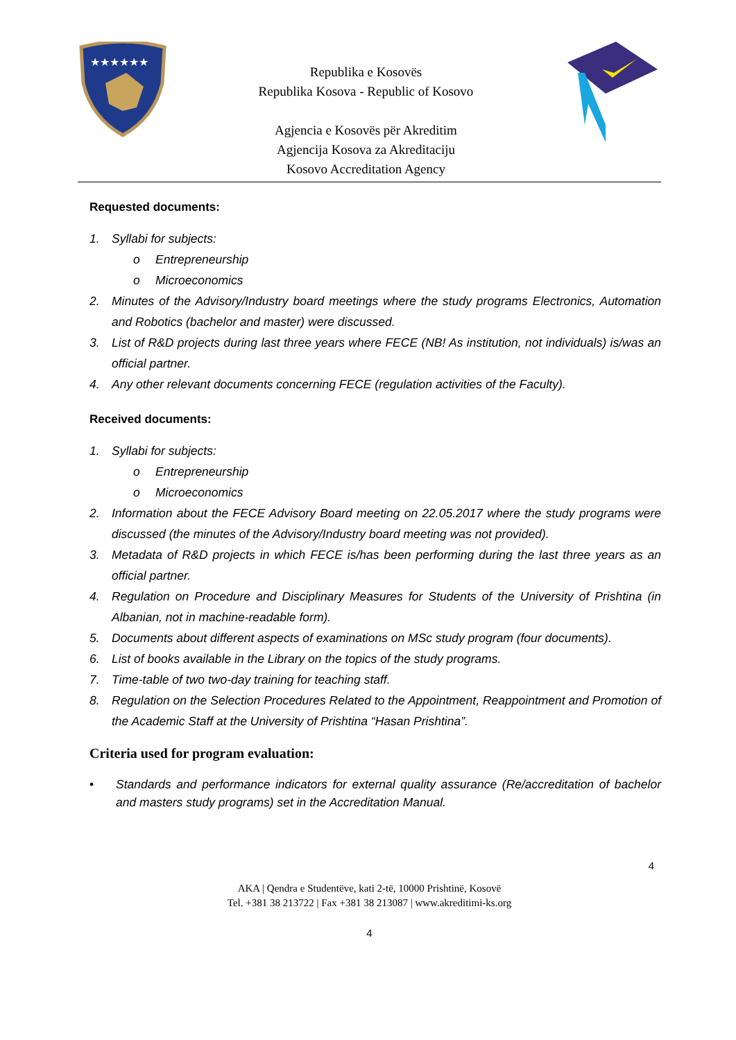★★★★★★
Republika e Kosovës
Republika Kosova - Republic of Kosovo
Agjencia e Kosovës për Akreditim
Agjencija Kosova za Akreditaciju
Kosovo Accreditation Agency
Requested documents:
1. Syllabi for subjects:
o Entrepreneurship
o Microeconomics
2. Minutes of the Advisory/Industry board meetings where the study programs Electronics, Automation and Robotics (bachelor and master) were discussed.
3. List of R&D projects during last three years where FECE (NB! As institution, not individuals) is/was an official partner.
4. Any other relevant documents concerning FECE (regulation activities of the Faculty).
Received documents:
1. Syllabi for subjects:
o Entrepreneurship
o Microeconomics
2. Information about the FECE Advisory Board meeting on 22.05.2017 where the study programs were discussed (the minutes of the Advisory/Industry board meeting was not provided).
3. Metadata of R&D projects in which FECE is/has been performing during the last three years as an official partner.
4. Regulation on Procedure and Disciplinary Measures for Students of the University of Prishtina (in Albanian, not in machine-readable form).
5. Documents about different aspects of examinations on MSc study program (four documents).
6. List of books available in the Library on the topics of the study programs.
7. Time-table of two two-day training for teaching staff.
8. Regulation on the Selection Procedures Related to the Appointment, Reappointment and Promotion of the Academic Staff at the University of Prishtina “Hasan Prishtina”.
Criteria used for program evaluation:
• Standards and performance indicators for external quality assurance (Re/accreditation of bachelor and masters study programs) set in the Accreditation Manual.
4
AKA | Qendra e Studentëve, kati 2-të, 10000 Prishtinë, Kosovë
Tel. +381 38 213722 | Fax +381 38 213087 | www.akreditimi-ks.org
4